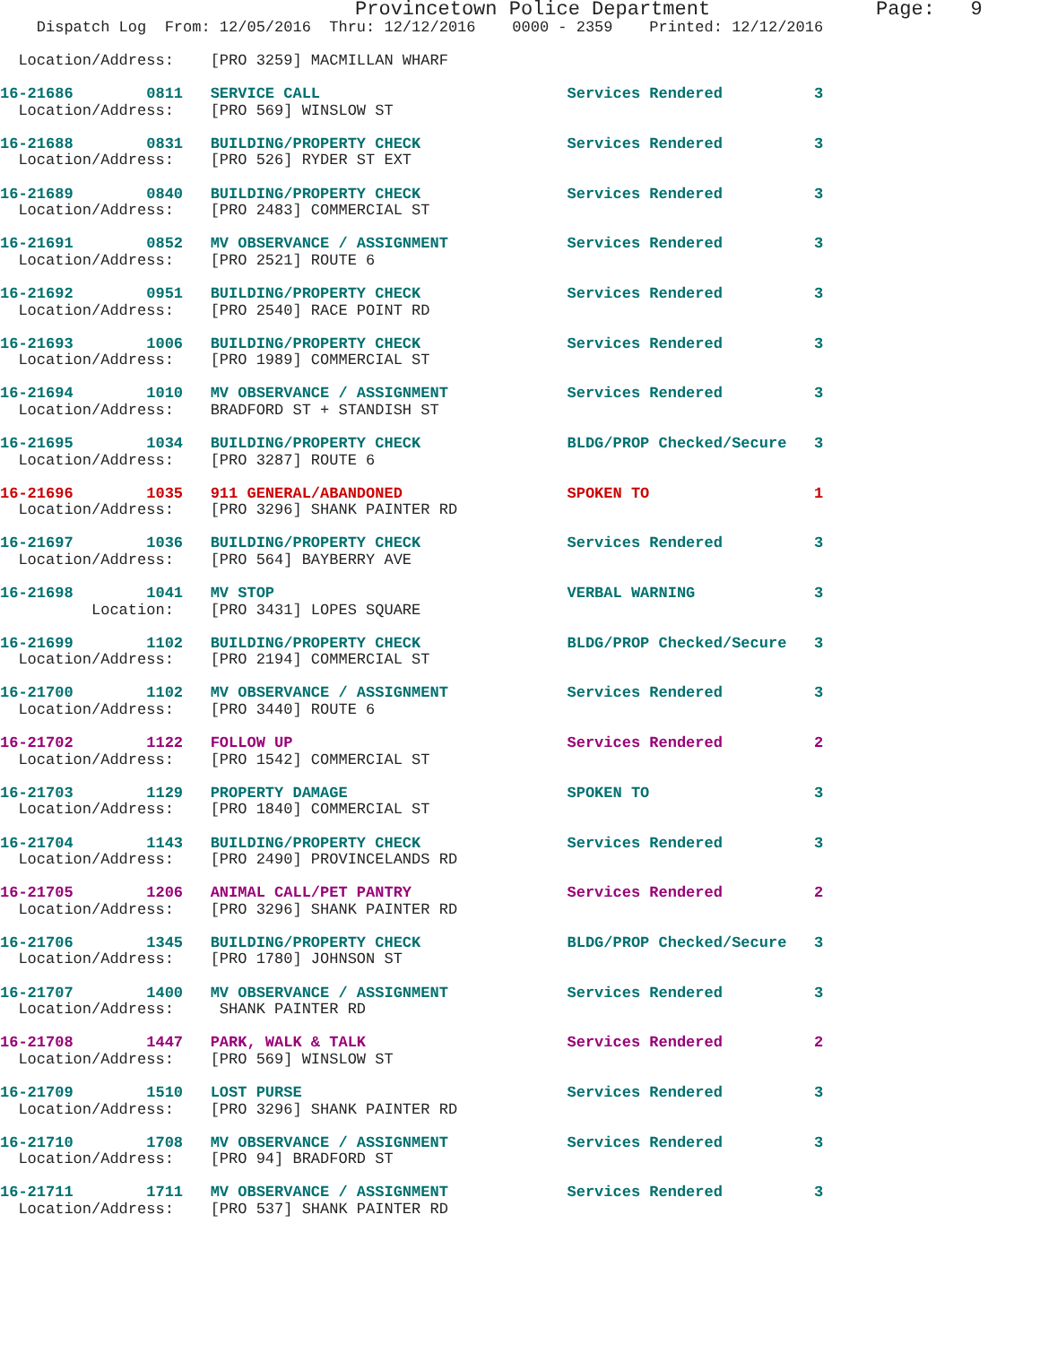Provincetown Police Department              Page:   9
    Dispatch Log  From: 12/05/2016  Thru: 12/12/2016    0000 - 2359    Printed: 12/12/2016
  Location/Address:    [PRO 3259] MACMILLAN WHARF
16-21686        0811   SERVICE CALL                           Services Rendered          3
  Location/Address:    [PRO 569] WINSLOW ST
16-21688        0831   BUILDING/PROPERTY CHECK                Services Rendered          3
  Location/Address:    [PRO 526] RYDER ST EXT
16-21689        0840   BUILDING/PROPERTY CHECK                Services Rendered          3
  Location/Address:    [PRO 2483] COMMERCIAL ST
16-21691        0852   MV OBSERVANCE / ASSIGNMENT             Services Rendered          3
  Location/Address:    [PRO 2521] ROUTE 6
16-21692        0951   BUILDING/PROPERTY CHECK                Services Rendered          3
  Location/Address:    [PRO 2540] RACE POINT RD
16-21693        1006   BUILDING/PROPERTY CHECK                Services Rendered          3
  Location/Address:    [PRO 1989] COMMERCIAL ST
16-21694        1010   MV OBSERVANCE / ASSIGNMENT             Services Rendered          3
  Location/Address:    BRADFORD ST + STANDISH ST
16-21695        1034   BUILDING/PROPERTY CHECK                BLDG/PROP Checked/Secure   3
  Location/Address:    [PRO 3287] ROUTE 6
16-21696        1035   911 GENERAL/ABANDONED                  SPOKEN TO                  1
  Location/Address:    [PRO 3296] SHANK PAINTER RD
16-21697        1036   BUILDING/PROPERTY CHECK                Services Rendered          3
  Location/Address:    [PRO 564] BAYBERRY AVE
16-21698        1041   MV STOP                                VERBAL WARNING             3
          Location:    [PRO 3431] LOPES SQUARE
16-21699        1102   BUILDING/PROPERTY CHECK                BLDG/PROP Checked/Secure   3
  Location/Address:    [PRO 2194] COMMERCIAL ST
16-21700        1102   MV OBSERVANCE / ASSIGNMENT             Services Rendered          3
  Location/Address:    [PRO 3440] ROUTE 6
16-21702        1122   FOLLOW UP                              Services Rendered          2
  Location/Address:    [PRO 1542] COMMERCIAL ST
16-21703        1129   PROPERTY DAMAGE                        SPOKEN TO                  3
  Location/Address:    [PRO 1840] COMMERCIAL ST
16-21704        1143   BUILDING/PROPERTY CHECK                Services Rendered          3
  Location/Address:    [PRO 2490] PROVINCELANDS RD
16-21705        1206   ANIMAL CALL/PET PANTRY                 Services Rendered          2
  Location/Address:    [PRO 3296] SHANK PAINTER RD
16-21706        1345   BUILDING/PROPERTY CHECK                BLDG/PROP Checked/Secure   3
  Location/Address:    [PRO 1780] JOHNSON ST
16-21707        1400   MV OBSERVANCE / ASSIGNMENT             Services Rendered          3
  Location/Address:     SHANK PAINTER RD
16-21708        1447   PARK, WALK & TALK                      Services Rendered          2
  Location/Address:    [PRO 569] WINSLOW ST
16-21709        1510   LOST PURSE                             Services Rendered          3
  Location/Address:    [PRO 3296] SHANK PAINTER RD
16-21710        1708   MV OBSERVANCE / ASSIGNMENT             Services Rendered          3
  Location/Address:    [PRO 94] BRADFORD ST
16-21711        1711   MV OBSERVANCE / ASSIGNMENT             Services Rendered          3
  Location/Address:    [PRO 537] SHANK PAINTER RD